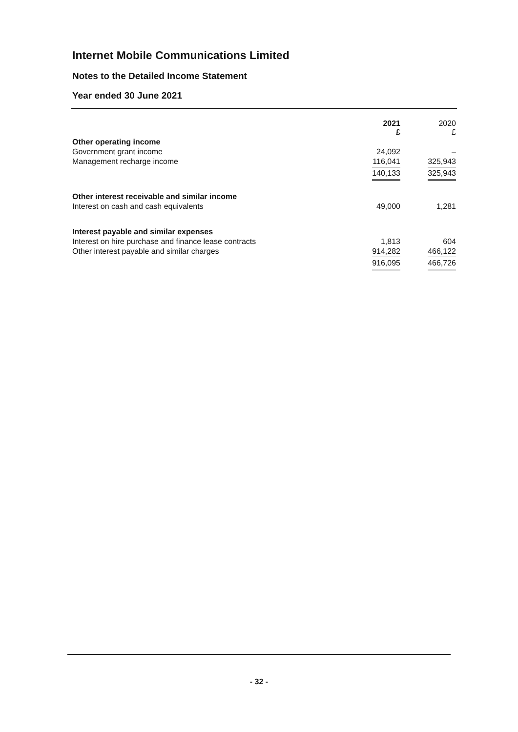Internet Mobile Communications Limited
Notes to the Detailed Income Statement
Year ended 30 June 2021
| | 2021 £ | 2020 £ |
| Other operating income | | |
| Government grant income | 24,092 | – |
| Management recharge income | 116,041 | 325,943 |
| | 140,133 | 325,943 |
| Other interest receivable and similar income | | |
| Interest on cash and cash equivalents | 49,000 | 1,281 |
| Interest payable and similar expenses | | |
| Interest on hire purchase and finance lease contracts | 1,813 | 604 |
| Other interest payable and similar charges | 914,282 | 466,122 |
| | 916,095 | 466,726 |
- 32 -